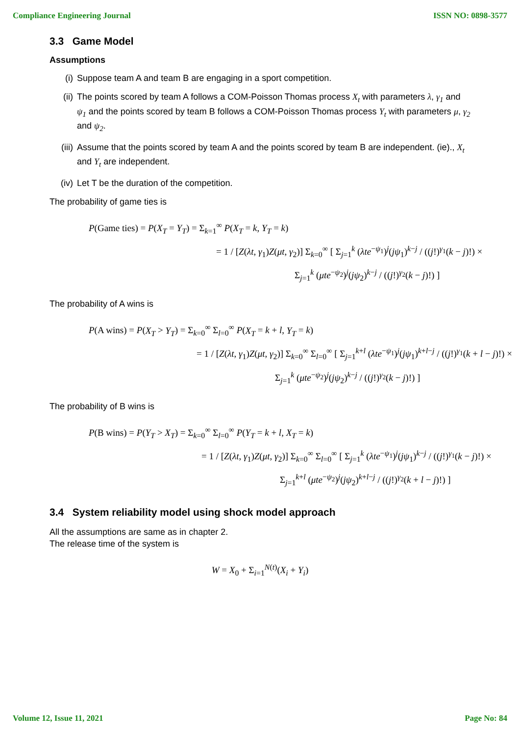Compliance Engineering Journal ISSN NO: 0898-3577
3.3 Game Model
Assumptions
(i) Suppose team A and team B are engaging in a sport competition.
(ii) The points scored by team A follows a COM-Poisson Thomas process X<sub>t</sub> with parameters λ, γ<sub>1</sub> and ψ<sub>1</sub> and the points scored by team B follows a COM-Poisson Thomas process Y<sub>t</sub> with parameters μ, γ<sub>2</sub> and ψ<sub>2</sub>.
(iii) Assume that the points scored by team A and the points scored by team B are independent. (ie)., X<sub>t</sub> and Y<sub>t</sub> are independent.
(iv) Let T be the duration of the competition.
The probability of game ties is
P(Game ties) = P(X<sub>T</sub> = Y<sub>T</sub>) = Σ<sub>k=1</sub><sup>∞</sup> P(X<sub>T</sub> = k, Y<sub>T</sub> = k)
= 1 / [Z(λt, γ<sub>1</sub>)Z(μt, γ<sub>2</sub>)] Σ<sub>k=0</sub><sup>∞</sup> [ Σ<sub>j=1</sub><sup>k</sup> (λte<sup>−ψ<sub>1</sub></sup>)<sup>j</sup>(jψ<sub>1</sub>)<sup>k−j</sup> / ((j!)<sup>γ<sub>1</sub></sup>(k − j)!) ×
Σ<sub>j=1</sub><sup>k</sup> (μte<sup>−ψ<sub>2</sub></sup>)<sup>j</sup>(jψ<sub>2</sub>)<sup>k−j</sup> / ((j!)<sup>γ<sub>2</sub></sup>(k − j)!) ]
The probability of A wins is
P(A wins) = P(X<sub>T</sub> > Y<sub>T</sub>) = Σ<sub>k=0</sub><sup>∞</sup> Σ<sub>l=0</sub><sup>∞</sup> P(X<sub>T</sub> = k + l, Y<sub>T</sub> = k)
= 1 / [Z(λt, γ<sub>1</sub>)Z(μt, γ<sub>2</sub>)] Σ<sub>k=0</sub><sup>∞</sup> Σ<sub>l=0</sub><sup>∞</sup> [ Σ<sub>j=1</sub><sup>k+l</sup> (λte<sup>−ψ<sub>1</sub></sup>)<sup>j</sup>(jψ<sub>1</sub>)<sup>k+l−j</sup> / ((j!)<sup>γ<sub>1</sub></sup>(k + l − j)!) ×
Σ<sub>j=1</sub><sup>k</sup> (μte<sup>−ψ<sub>2</sub></sup>)<sup>j</sup>(jψ<sub>2</sub>)<sup>k−j</sup> / ((j!)<sup>γ<sub>2</sub></sup>(k − j)!) ]
The probability of B wins is
P(B wins) = P(Y<sub>T</sub> > X<sub>T</sub>) = Σ<sub>k=0</sub><sup>∞</sup> Σ<sub>l=0</sub><sup>∞</sup> P(Y<sub>T</sub> = k + l, X<sub>T</sub> = k)
= 1 / [Z(λt, γ<sub>1</sub>)Z(μt, γ<sub>2</sub>)] Σ<sub>k=0</sub><sup>∞</sup> Σ<sub>l=0</sub><sup>∞</sup> [ Σ<sub>j=1</sub><sup>k</sup> (λte<sup>−ψ<sub>1</sub></sup>)<sup>j</sup>(jψ<sub>1</sub>)<sup>k−j</sup> / ((j!)<sup>γ<sub>1</sub></sup>(k − j)!) ×
Σ<sub>j=1</sub><sup>k+l</sup> (μte<sup>−ψ<sub>2</sub></sup>)<sup>j</sup>(jψ<sub>2</sub>)<sup>k+l−j</sup> / ((j!)<sup>γ<sub>2</sub></sup>(k + l − j)!) ]
3.4 System reliability model using shock model approach
All the assumptions are same as in chapter 2.
The release time of the system is
W = X<sub>0</sub> + Σ<sub>i=1</sub><sup>N(t)</sup>(X<sub>i</sub> + Y<sub>i</sub>)
Volume 12, Issue 11, 2021 Page No: 84